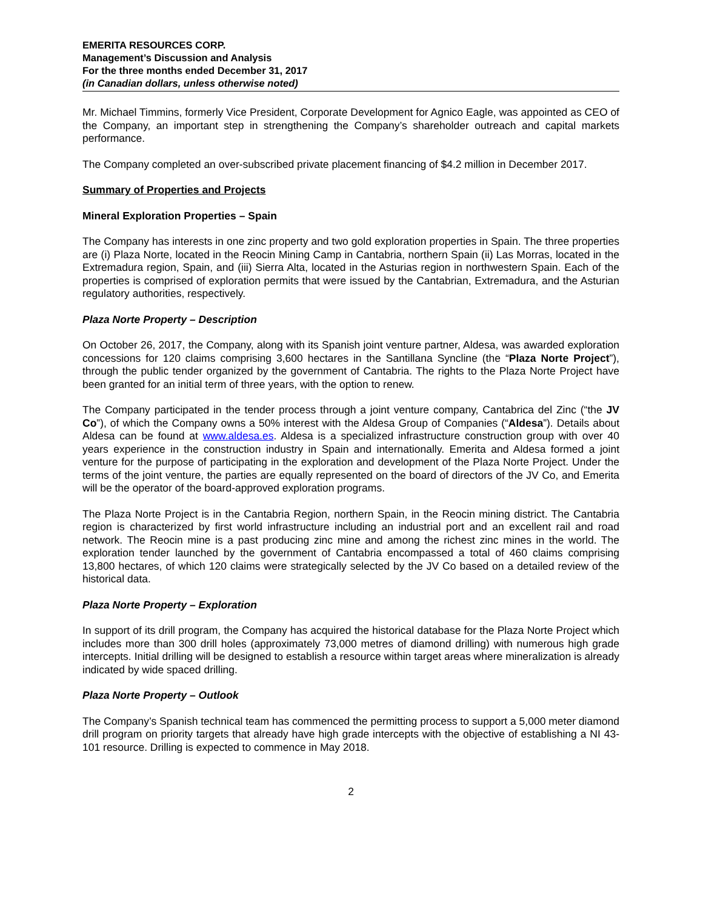EMERITA RESOURCES CORP.
Management’s Discussion and Analysis
For the three months ended December 31, 2017
(in Canadian dollars, unless otherwise noted)
Mr. Michael Timmins, formerly Vice President, Corporate Development for Agnico Eagle, was appointed as CEO of the Company, an important step in strengthening the Company’s shareholder outreach and capital markets performance.
The Company completed an over-subscribed private placement financing of $4.2 million in December 2017.
Summary of Properties and Projects
Mineral Exploration Properties – Spain
The Company has interests in one zinc property and two gold exploration properties in Spain. The three properties are (i) Plaza Norte, located in the Reocin Mining Camp in Cantabria, northern Spain (ii) Las Morras, located in the Extremadura region, Spain, and (iii) Sierra Alta, located in the Asturias region in northwestern Spain. Each of the properties is comprised of exploration permits that were issued by the Cantabrian, Extremadura, and the Asturian regulatory authorities, respectively.
Plaza Norte Property – Description
On October 26, 2017, the Company, along with its Spanish joint venture partner, Aldesa, was awarded exploration concessions for 120 claims comprising 3,600 hectares in the Santillana Syncline (the “Plaza Norte Project”), through the public tender organized by the government of Cantabria. The rights to the Plaza Norte Project have been granted for an initial term of three years, with the option to renew.
The Company participated in the tender process through a joint venture company, Cantabrica del Zinc (“the JV Co”), of which the Company owns a 50% interest with the Aldesa Group of Companies (“Aldesa”). Details about Aldesa can be found at www.aldesa.es. Aldesa is a specialized infrastructure construction group with over 40 years experience in the construction industry in Spain and internationally. Emerita and Aldesa formed a joint venture for the purpose of participating in the exploration and development of the Plaza Norte Project. Under the terms of the joint venture, the parties are equally represented on the board of directors of the JV Co, and Emerita will be the operator of the board-approved exploration programs.
The Plaza Norte Project is in the Cantabria Region, northern Spain, in the Reocin mining district. The Cantabria region is characterized by first world infrastructure including an industrial port and an excellent rail and road network. The Reocin mine is a past producing zinc mine and among the richest zinc mines in the world. The exploration tender launched by the government of Cantabria encompassed a total of 460 claims comprising 13,800 hectares, of which 120 claims were strategically selected by the JV Co based on a detailed review of the historical data.
Plaza Norte Property – Exploration
In support of its drill program, the Company has acquired the historical database for the Plaza Norte Project which includes more than 300 drill holes (approximately 73,000 metres of diamond drilling) with numerous high grade intercepts. Initial drilling will be designed to establish a resource within target areas where mineralization is already indicated by wide spaced drilling.
Plaza Norte Property – Outlook
The Company’s Spanish technical team has commenced the permitting process to support a 5,000 meter diamond drill program on priority targets that already have high grade intercepts with the objective of establishing a NI 43-101 resource. Drilling is expected to commence in May 2018.
2